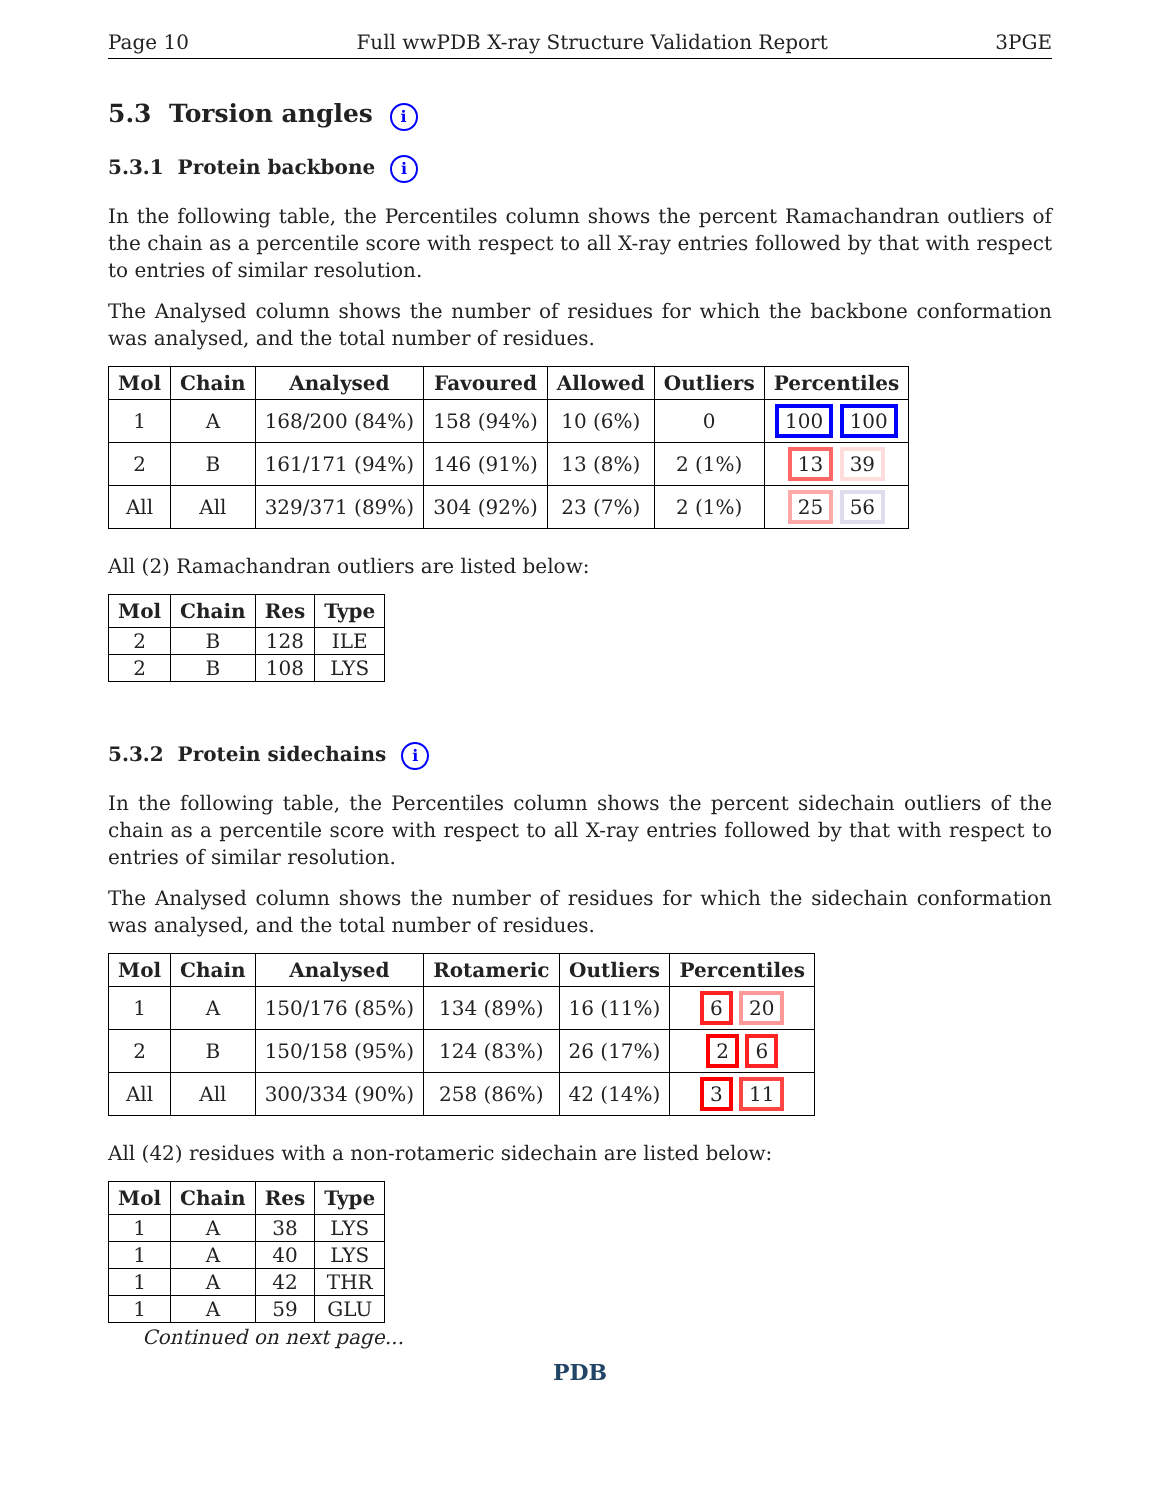Page 10 Full wwPDB X-ray Structure Validation Report 3PGE
5.3 Torsion angles i
5.3.1 Protein backbone i
In the following table, the Percentiles column shows the percent Ramachandran outliers of the chain as a percentile score with respect to all X-ray entries followed by that with respect to entries of similar resolution.
The Analysed column shows the number of residues for which the backbone conformation was analysed, and the total number of residues.
| Mol | Chain | Analysed | Favoured | Allowed | Outliers | Percentiles |
| --- | --- | --- | --- | --- | --- | --- |
| 1 | A | 168/200 (84%) | 158 (94%) | 10 (6%) | 0 | 100 100 |
| 2 | B | 161/171 (94%) | 146 (91%) | 13 (8%) | 2 (1%) | 13 39 |
| All | All | 329/371 (89%) | 304 (92%) | 23 (7%) | 2 (1%) | 25 56 |
All (2) Ramachandran outliers are listed below:
| Mol | Chain | Res | Type |
| --- | --- | --- | --- |
| 2 | B | 128 | ILE |
| 2 | B | 108 | LYS |
5.3.2 Protein sidechains i
In the following table, the Percentiles column shows the percent sidechain outliers of the chain as a percentile score with respect to all X-ray entries followed by that with respect to entries of similar resolution.
The Analysed column shows the number of residues for which the sidechain conformation was analysed, and the total number of residues.
| Mol | Chain | Analysed | Rotameric | Outliers | Percentiles |
| --- | --- | --- | --- | --- | --- |
| 1 | A | 150/176 (85%) | 134 (89%) | 16 (11%) | 6 20 |
| 2 | B | 150/158 (95%) | 124 (83%) | 26 (17%) | 2 6 |
| All | All | 300/334 (90%) | 258 (86%) | 42 (14%) | 3 11 |
All (42) residues with a non-rotameric sidechain are listed below:
| Mol | Chain | Res | Type |
| --- | --- | --- | --- |
| 1 | A | 38 | LYS |
| 1 | A | 40 | LYS |
| 1 | A | 42 | THR |
| 1 | A | 59 | GLU |
Continued on next page...
PDB